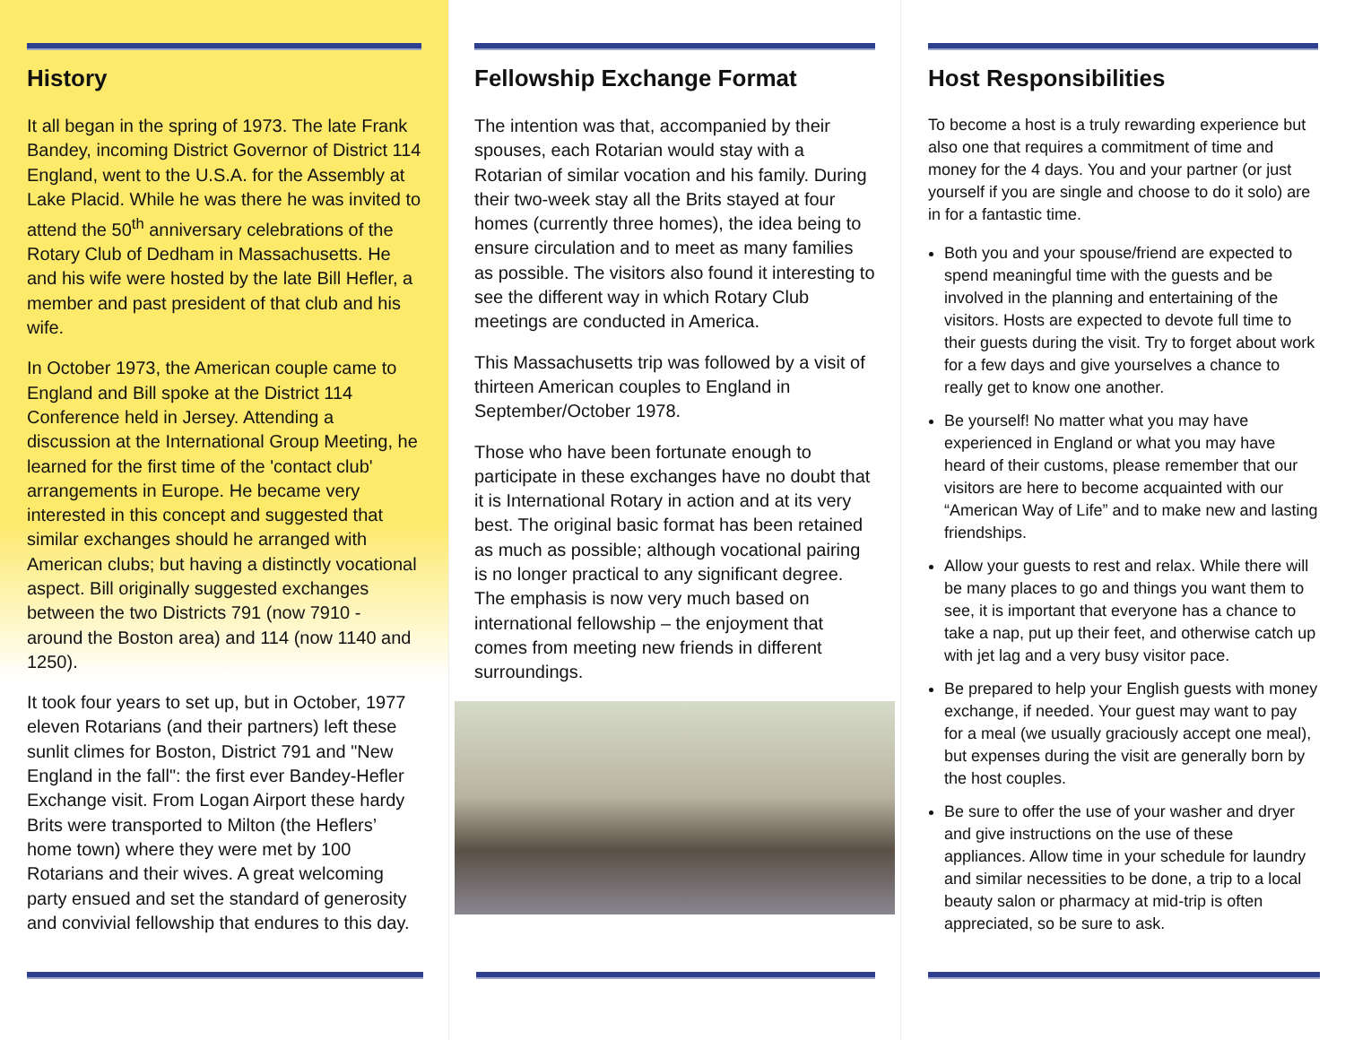History
It all began in the spring of 1973. The late Frank Bandey, incoming District Governor of District 114 England, went to the U.S.A. for the Assembly at Lake Placid. While he was there he was invited to attend the 50<sup>th</sup> anniversary celebrations of the Rotary Club of Dedham in Massachusetts. He and his wife were hosted by the late Bill Hefler, a member and past president of that club and his wife.
In October 1973, the American couple came to England and Bill spoke at the District 114 Conference held in Jersey. Attending a discussion at the International Group Meeting, he learned for the first time of the 'contact club' arrangements in Europe. He became very interested in this concept and suggested that similar exchanges should he arranged with American clubs; but having a distinctly vocational aspect. Bill originally suggested exchanges between the two Districts 791 (now 7910 - around the Boston area) and 114 (now 1140 and 1250).
It took four years to set up, but in October, 1977 eleven Rotarians (and their partners) left these sunlit climes for Boston, District 791 and "New England in the fall": the first ever Bandey-Hefler Exchange visit. From Logan Airport these hardy Brits were transported to Milton (the Heflers’ home town) where they were met by 100 Rotarians and their wives. A great welcoming party ensued and set the standard of generosity and convivial fellowship that endures to this day.
Fellowship Exchange Format
The intention was that, accompanied by their spouses, each Rotarian would stay with a Rotarian of similar vocation and his family. During their two-week stay all the Brits stayed at four homes (currently three homes), the idea being to ensure circulation and to meet as many families as possible. The visitors also found it interesting to see the different way in which Rotary Club meetings are conducted in America.
This Massachusetts trip was followed by a visit of thirteen American couples to England in September/October 1978.
Those who have been fortunate enough to participate in these exchanges have no doubt that it is International Rotary in action and at its very best. The original basic format has been retained as much as possible; although vocational pairing is no longer practical to any significant degree. The emphasis is now very much based on international fellowship – the enjoyment that
comes from meeting new friends in different surroundings.
Host Responsibilities
To become a host is a truly rewarding experience but also one that requires a commitment of time and money for the 4 days. You and your partner (or just yourself if you are single and choose to do it solo) are in for a fantastic time.
Both you and your spouse/friend are expected to spend meaningful time with the guests and be involved in the planning and entertaining of the visitors. Hosts are expected to devote full time to their guests during the visit. Try to forget about work for a few days and give yourselves a chance to really get to know one another.
Be yourself! No matter what you may have experienced in England or what you may have heard of their customs, please remember that our visitors are here to become acquainted with our “American Way of Life” and to make new and lasting friendships.
Allow your guests to rest and relax. While there will be many places to go and things you want them to see, it is important that everyone has a chance to take a nap, put up their feet, and otherwise catch up with jet lag and a very busy visitor pace.
Be prepared to help your English guests with money exchange, if needed. Your guest may want to pay for a meal (we usually graciously accept one meal), but expenses during the visit are generally born by the host couples.
Be sure to offer the use of your washer and dryer and give instructions on the use of these appliances. Allow time in your schedule for laundry and similar necessities to be done, a trip to a local beauty salon or pharmacy at mid-trip is often appreciated, so be sure to ask.